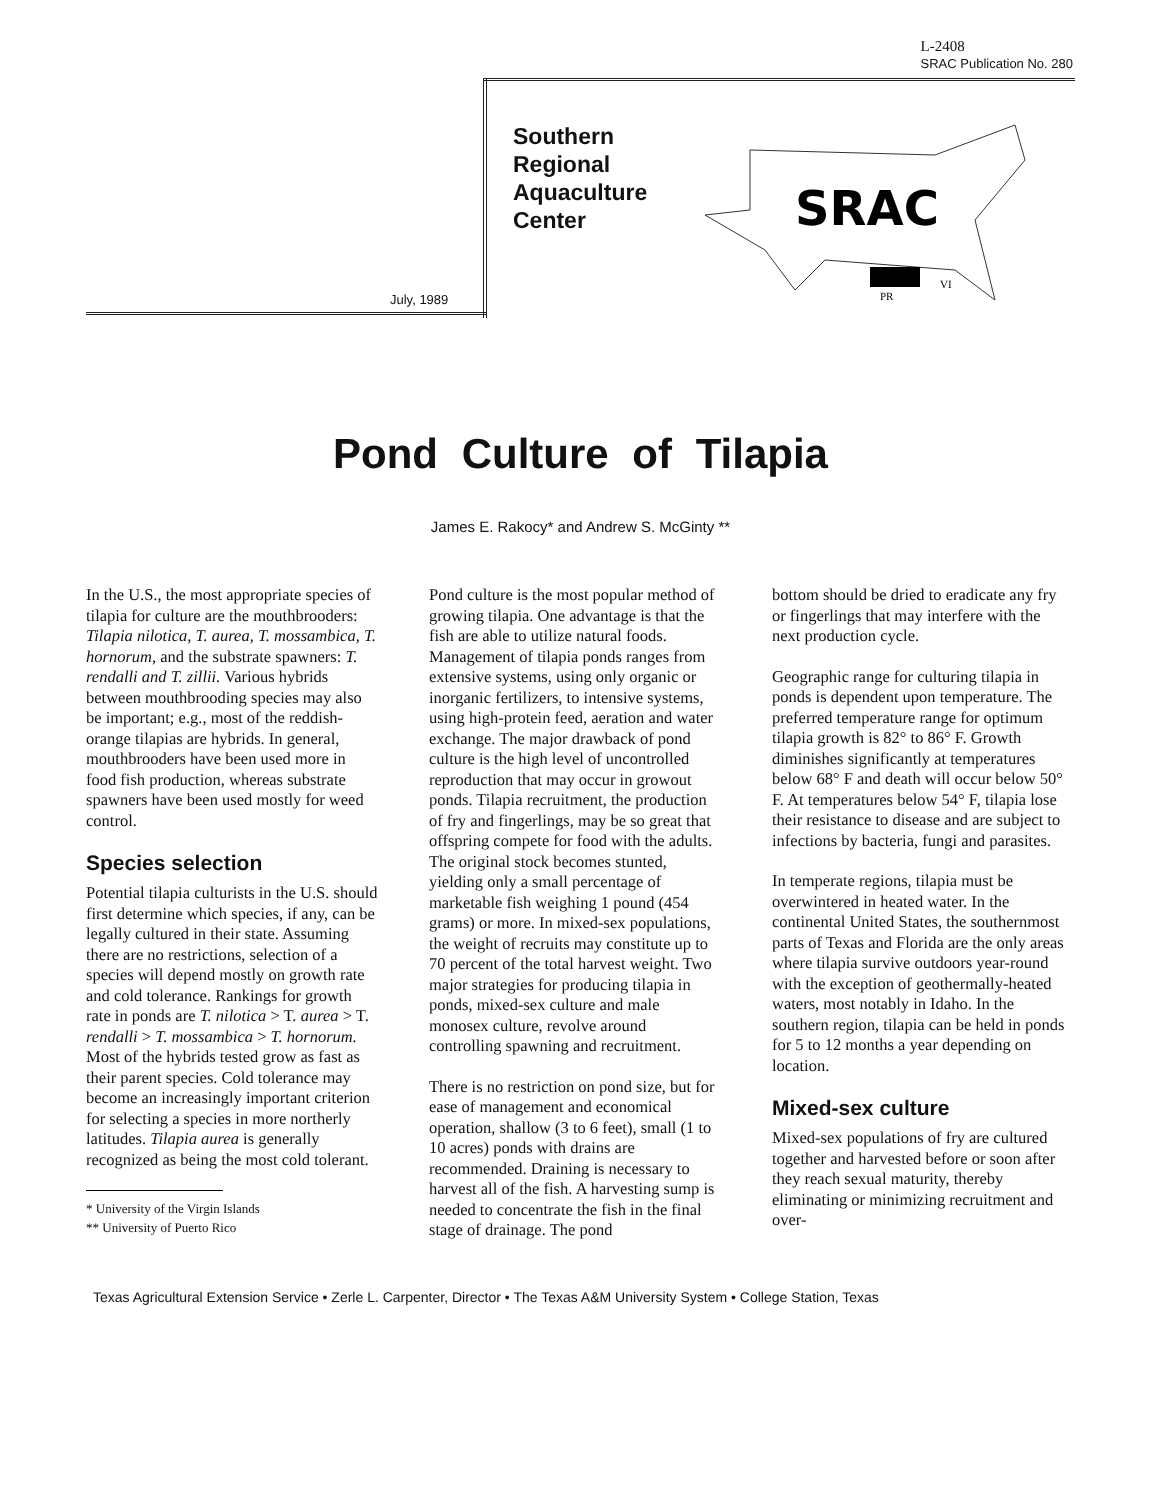L-2408
SRAC Publication No. 280
Southern
Regional
Aquaculture
Center
July, 1989
SRAC
PR
VI
Pond Culture of Tilapia
James E. Rakocy* and Andrew S. McGinty **
In the U.S., the most appropriate species of tilapia for culture are the mouthbrooders: Tilapia nilotica, T. aurea, T. mossambica, T. hornorum, and the substrate spawners: T. rendalli and T. zillii. Various hybrids between mouthbrooding species may also be important; e.g., most of the reddish-orange tilapias are hybrids. In general, mouthbrooders have been used more in food fish production, whereas substrate spawners have been used mostly for weed control.
Species selection
Potential tilapia culturists in the U.S. should first determine which species, if any, can be legally cultured in their state. Assuming there are no restrictions, selection of a species will depend mostly on growth rate and cold tolerance. Rankings for growth rate in ponds are T. nilotica > T. aurea > T. rendalli > T. mossambica > T. hornorum. Most of the hybrids tested grow as fast as their parent species. Cold tolerance may become an increasingly important criterion for selecting a species in more northerly latitudes. Tilapia aurea is generally recognized as being the most cold tolerant.
* University of the Virgin Islands
** University of Puerto Rico
Pond culture is the most popular method of growing tilapia. One advantage is that the fish are able to utilize natural foods. Management of tilapia ponds ranges from extensive systems, using only organic or inorganic fertilizers, to intensive systems, using high-protein feed, aeration and water exchange. The major drawback of pond culture is the high level of uncontrolled reproduction that may occur in growout ponds. Tilapia recruitment, the production of fry and fingerlings, may be so great that offspring compete for food with the adults. The original stock becomes stunted, yielding only a small percentage of marketable fish weighing 1 pound (454 grams) or more. In mixed-sex populations, the weight of recruits may constitute up to 70 percent of the total harvest weight. Two major strategies for producing tilapia in ponds, mixed-sex culture and male monosex culture, revolve around controlling spawning and recruitment.
There is no restriction on pond size, but for ease of management and economical operation, shallow (3 to 6 feet), small (1 to 10 acres) ponds with drains are recommended. Draining is necessary to harvest all of the fish. A harvesting sump is needed to concentrate the fish in the final stage of drainage. The pond
bottom should be dried to eradicate any fry or fingerlings that may interfere with the next production cycle.
Geographic range for culturing tilapia in ponds is dependent upon temperature. The preferred temperature range for optimum tilapia growth is 82° to 86° F. Growth diminishes significantly at temperatures below 68° F and death will occur below 50° F. At temperatures below 54° F, tilapia lose their resistance to disease and are subject to infections by bacteria, fungi and parasites.
In temperate regions, tilapia must be overwintered in heated water. In the continental United States, the southernmost parts of Texas and Florida are the only areas where tilapia survive outdoors year-round with the exception of geothermally-heated waters, most notably in Idaho. In the southern region, tilapia can be held in ponds for 5 to 12 months a year depending on location.
Mixed-sex culture
Mixed-sex populations of fry are cultured together and harvested before or soon after they reach sexual maturity, thereby eliminating or minimizing recruitment and over-
Texas Agricultural Extension Service • Zerle L. Carpenter, Director • The Texas A&M University System • College Station, Texas